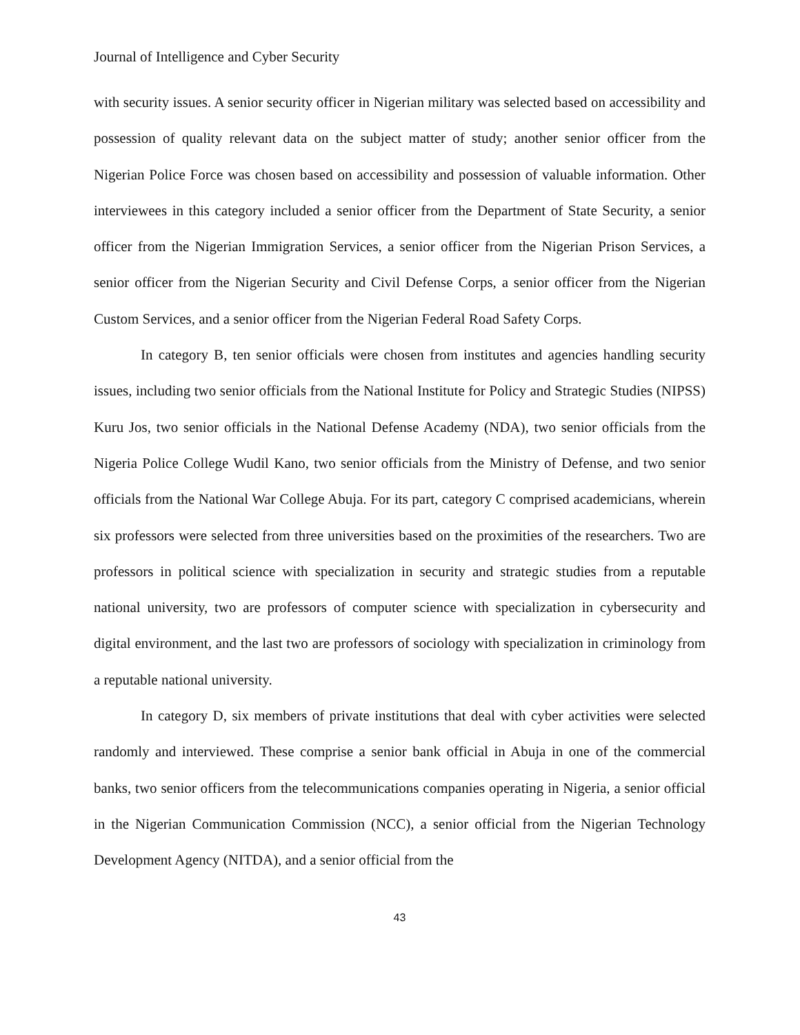Journal of Intelligence and Cyber Security
with security issues. A senior security officer in Nigerian military was selected based on accessibility and possession of quality relevant data on the subject matter of study; another senior officer from the Nigerian Police Force was chosen based on accessibility and possession of valuable information. Other interviewees in this category included a senior officer from the Department of State Security, a senior officer from the Nigerian Immigration Services, a senior officer from the Nigerian Prison Services, a senior officer from the Nigerian Security and Civil Defense Corps, a senior officer from the Nigerian Custom Services, and a senior officer from the Nigerian Federal Road Safety Corps.
In category B, ten senior officials were chosen from institutes and agencies handling security issues, including two senior officials from the National Institute for Policy and Strategic Studies (NIPSS) Kuru Jos, two senior officials in the National Defense Academy (NDA), two senior officials from the Nigeria Police College Wudil Kano, two senior officials from the Ministry of Defense, and two senior officials from the National War College Abuja. For its part, category C comprised academicians, wherein six professors were selected from three universities based on the proximities of the researchers. Two are professors in political science with specialization in security and strategic studies from a reputable national university, two are professors of computer science with specialization in cybersecurity and digital environment, and the last two are professors of sociology with specialization in criminology from a reputable national university.
In category D, six members of private institutions that deal with cyber activities were selected randomly and interviewed. These comprise a senior bank official in Abuja in one of the commercial banks, two senior officers from the telecommunications companies operating in Nigeria, a senior official in the Nigerian Communication Commission (NCC), a senior official from the Nigerian Technology Development Agency (NITDA), and a senior official from the
43